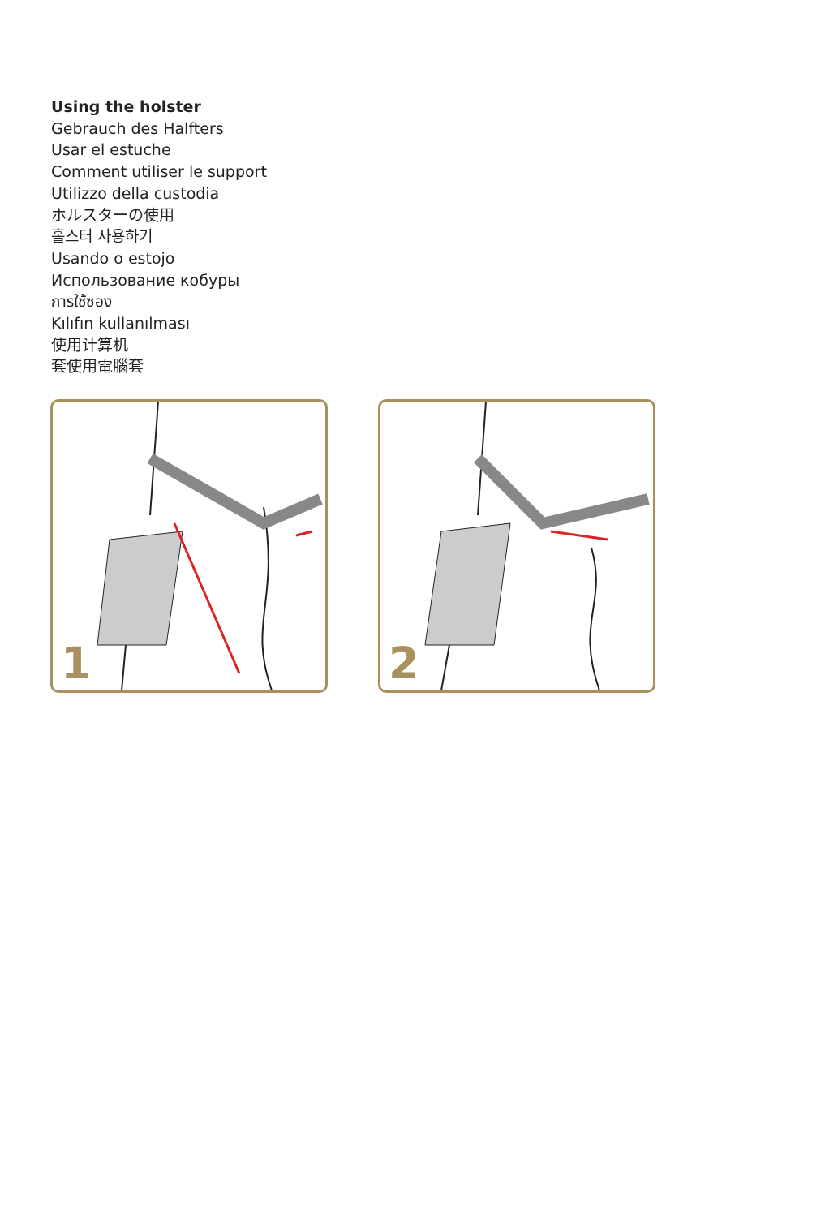Using the holster
Gebrauch des Halfters
Usar el estuche
Comment utiliser le support
Utilizzo della custodia
ホルスターの使用
홀스터 사용하기
Usando o estojo
Использование кобуры
การใช้ซอง
Kılıfın kullanılması
使用计算机
套使用電腦套
1
2